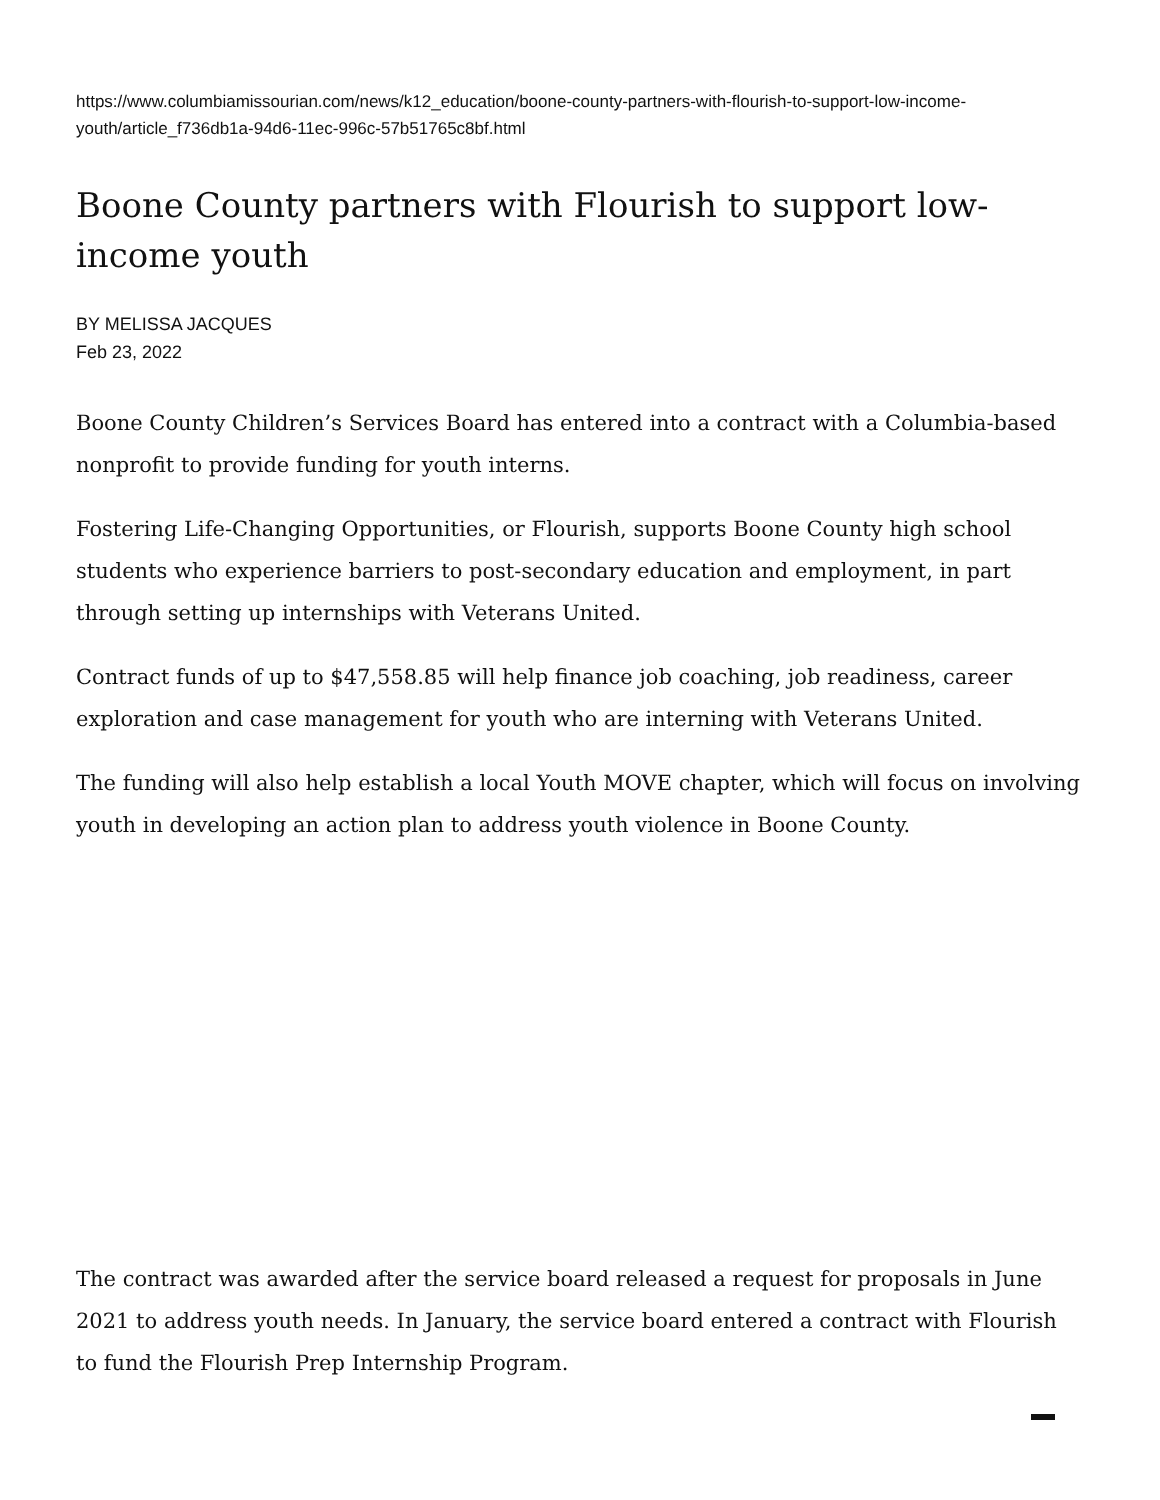https://www.columbiamissourian.com/news/k12_education/boone-county-partners-with-flourish-to-support-low-income-youth/article_f736db1a-94d6-11ec-996c-57b51765c8bf.html
Boone County partners with Flourish to support low-income youth
BY MELISSA JACQUES
Feb 23, 2022
Boone County Children’s Services Board has entered into a contract with a Columbia-based nonprofit to provide funding for youth interns.
Fostering Life-Changing Opportunities, or Flourish, supports Boone County high school students who experience barriers to post-secondary education and employment, in part through setting up internships with Veterans United.
Contract funds of up to $47,558.85 will help finance job coaching, job readiness, career exploration and case management for youth who are interning with Veterans United.
The funding will also help establish a local Youth MOVE chapter, which will focus on involving youth in developing an action plan to address youth violence in Boone County.
The contract was awarded after the service board released a request for proposals in June 2021 to address youth needs. In January, the service board entered a contract with Flourish to fund the Flourish Prep Internship Program.